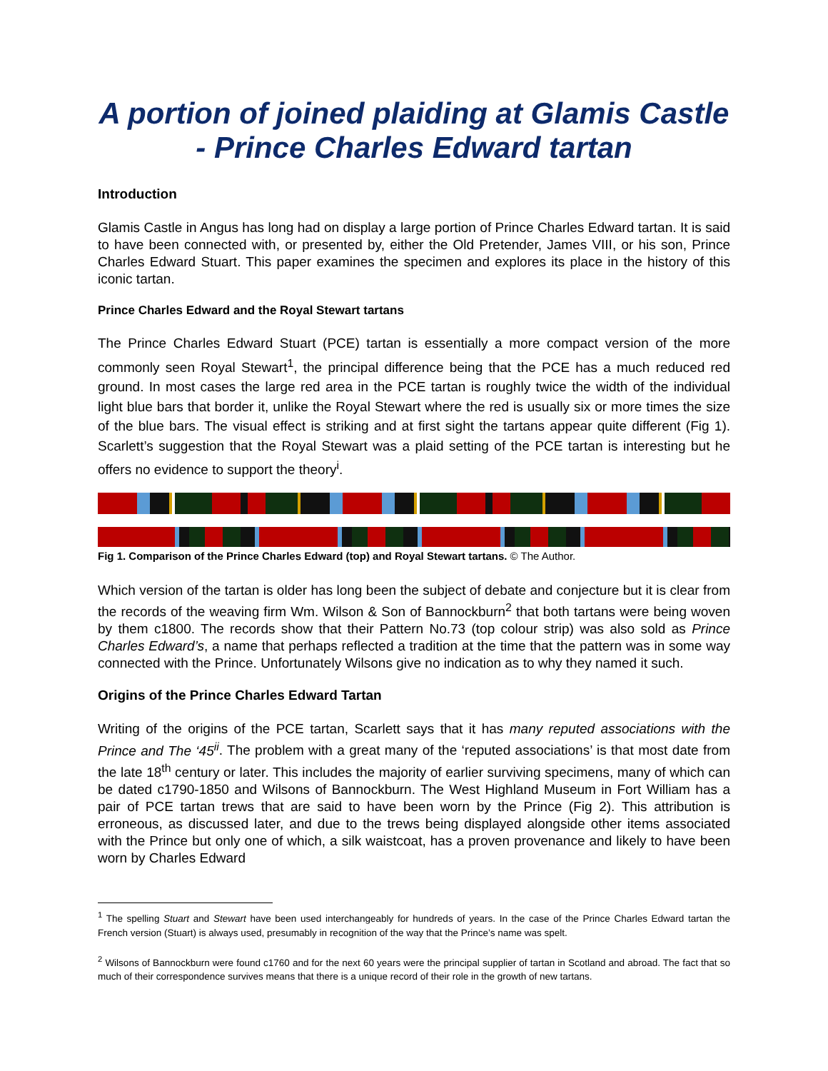A portion of joined plaiding at Glamis Castle - Prince Charles Edward tartan
Introduction
Glamis Castle in Angus has long had on display a large portion of Prince Charles Edward tartan. It is said to have been connected with, or presented by, either the Old Pretender, James VIII, or his son, Prince Charles Edward Stuart. This paper examines the specimen and explores its place in the history of this iconic tartan.
Prince Charles Edward and the Royal Stewart tartans
The Prince Charles Edward Stuart (PCE) tartan is essentially a more compact version of the more commonly seen Royal Stewart<sup>1</sup>, the principal difference being that the PCE has a much reduced red ground. In most cases the large red area in the PCE tartan is roughly twice the width of the individual light blue bars that border it, unlike the Royal Stewart where the red is usually six or more times the size of the blue bars. The visual effect is striking and at first sight the tartans appear quite different (Fig 1). Scarlett’s suggestion that the Royal Stewart was a plaid setting of the PCE tartan is interesting but he offers no evidence to support the theory<sup>i</sup>.
Fig 1. Comparison of the Prince Charles Edward (top) and Royal Stewart tartans. © The Author.
Which version of the tartan is older has long been the subject of debate and conjecture but it is clear from the records of the weaving firm Wm. Wilson & Son of Bannockburn<sup>2</sup> that both tartans were being woven by them c1800. The records show that their Pattern No.73 (top colour strip) was also sold as Prince Charles Edward’s, a name that perhaps reflected a tradition at the time that the pattern was in some way connected with the Prince. Unfortunately Wilsons give no indication as to why they named it such.
Origins of the Prince Charles Edward Tartan
Writing of the origins of the PCE tartan, Scarlett says that it has many reputed associations with the Prince and The ‘45<sup>ii</sup>. The problem with a great many of the ‘reputed associations’ is that most date from the late 18<sup>th</sup> century or later. This includes the majority of earlier surviving specimens, many of which can be dated c1790-1850 and Wilsons of Bannockburn. The West Highland Museum in Fort William has a pair of PCE tartan trews that are said to have been worn by the Prince (Fig 2). This attribution is erroneous, as discussed later, and due to the trews being displayed alongside other items associated with the Prince but only one of which, a silk waistcoat, has a proven provenance and likely to have been worn by Charles Edward
<sup>1</sup> The spelling Stuart and Stewart have been used interchangeably for hundreds of years. In the case of the Prince Charles Edward tartan the French version (Stuart) is always used, presumably in recognition of the way that the Prince’s name was spelt.
<sup>2</sup> Wilsons of Bannockburn were found c1760 and for the next 60 years were the principal supplier of tartan in Scotland and abroad. The fact that so much of their correspondence survives means that there is a unique record of their role in the growth of new tartans.